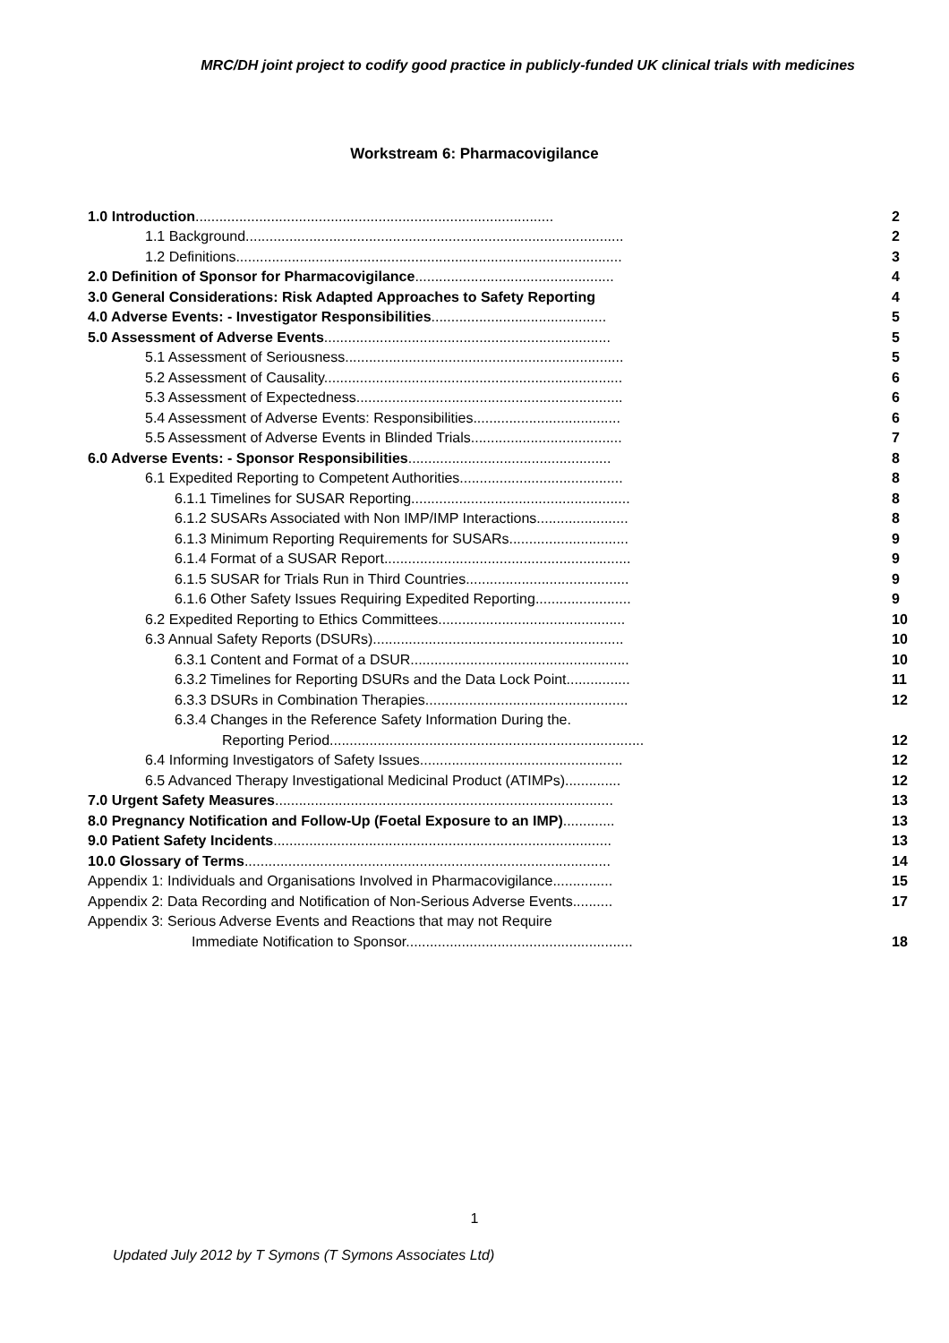MRC/DH joint project to codify good practice in publicly-funded UK clinical trials with medicines
Workstream 6: Pharmacovigilance
| 1.0 Introduction .......................................................................................... | 2 |
| 1.1 Background............................................................................................... | 2 |
| 1.2 Definitions................................................................................................. | 3 |
| 2.0 Definition of Sponsor for Pharmacovigilance .................................................. | 4 |
| 3.0 General Considerations: Risk Adapted Approaches to Safety Reporting | 4 |
| 4.0 Adverse Events: - Investigator Responsibilities ............................................ | 5 |
| 5.0 Assessment of Adverse Events ........................................................................ | 5 |
| 5.1 Assessment of Seriousness...................................................................... | 5 |
| 5.2 Assessment of Causality........................................................................... | 6 |
| 5.3 Assessment of Expectedness................................................................... | 6 |
| 5.4 Assessment of Adverse Events: Responsibilities..................................... | 6 |
| 5.5 Assessment of Adverse Events in Blinded Trials...................................... | 7 |
| 6.0 Adverse Events: - Sponsor Responsibilities ................................................... | 8 |
| 6.1 Expedited Reporting to Competent Authorities......................................... | 8 |
| 6.1.1 Timelines for SUSAR Reporting....................................................... | 8 |
| 6.1.2 SUSARs Associated with Non IMP/IMP Interactions....................... | 8 |
| 6.1.3 Minimum Reporting Requirements for SUSARs.............................. | 9 |
| 6.1.4 Format of a SUSAR Report.............................................................. | 9 |
| 6.1.5 SUSAR for Trials Run in Third Countries......................................... | 9 |
| 6.1.6 Other Safety Issues Requiring Expedited Reporting........................ | 9 |
| 6.2 Expedited Reporting to Ethics Committees............................................... | 10 |
| 6.3 Annual Safety Reports (DSURs)............................................................... | 10 |
| 6.3.1 Content and Format of a DSUR....................................................... | 10 |
| 6.3.2 Timelines for Reporting DSURs and the Data Lock Point................ | 11 |
| 6.3.3 DSURs in Combination Therapies................................................... | 12 |
| 6.3.4 Changes in the Reference Safety Information During the. | |
| Reporting Period............................................................................... | 12 |
| 6.4 Informing Investigators of Safety Issues................................................... | 12 |
| 6.5 Advanced Therapy Investigational Medicinal Product (ATIMPs).............. | 12 |
| 7.0 Urgent Safety Measures ..................................................................................... | 13 |
| 8.0 Pregnancy Notification and Follow-Up (Foetal Exposure to an IMP) ............. | 13 |
| 9.0 Patient Safety Incidents ..................................................................................... | 13 |
| 10.0 Glossary of Terms ............................................................................................ | 14 |
| Appendix 1: Individuals and Organisations Involved in Pharmacovigilance............... | 15 |
| Appendix 2: Data Recording and Notification of Non-Serious Adverse Events.......... | 17 |
| Appendix 3: Serious Adverse Events and Reactions that may not Require | |
| Immediate Notification to Sponsor......................................................... | 18 |
1
Updated July 2012 by T Symons (T Symons Associates Ltd)